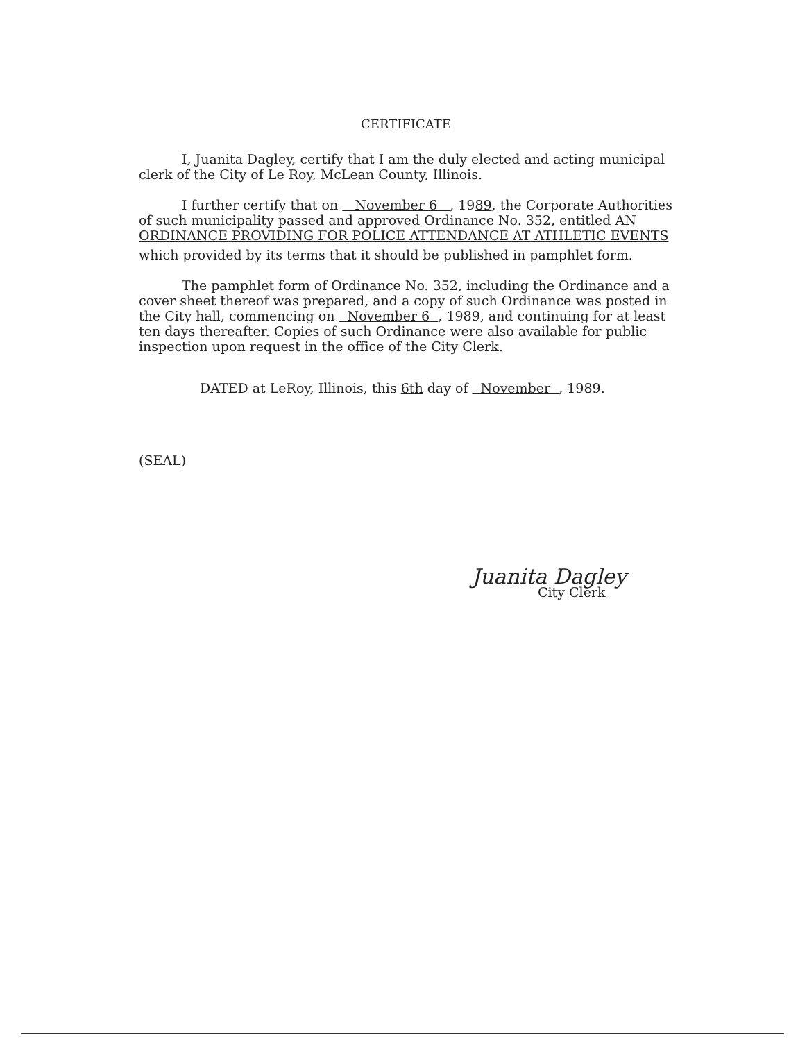CERTIFICATE
I, Juanita Dagley, certify that I am the duly elected and acting municipal clerk of the City of Le Roy, McLean County, Illinois.
I further certify that on November 6 , 1989, the Corporate Authorities of such municipality passed and approved Ordinance No. 352, entitled AN ORDINANCE PROVIDING FOR POLICE ATTENDANCE AT ATHLETIC EVENTS
which provided by its terms that it should be published in pamphlet form.
The pamphlet form of Ordinance No. 352, including the Ordinance and a cover sheet thereof was prepared, and a copy of such Ordinance was posted in the City hall, commencing on November 6 , 1989, and continuing for at least ten days thereafter. Copies of such Ordinance were also available for public inspection upon request in the office of the City Clerk.
DATED at LeRoy, Illinois, this 6th day of November , 1989.
(SEAL)
Juanita Dagley
City Clerk